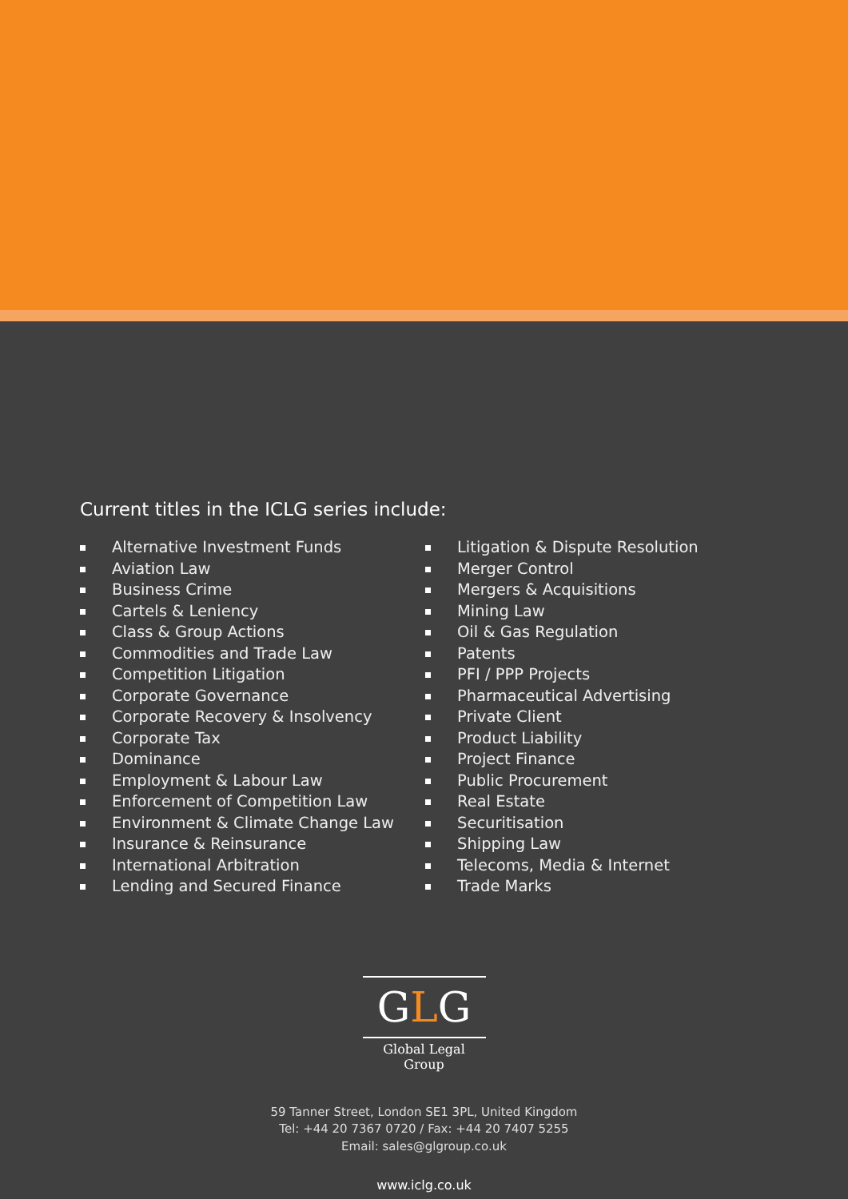Current titles in the ICLG series include:
Alternative Investment Funds
Aviation Law
Business Crime
Cartels & Leniency
Class & Group Actions
Commodities and Trade Law
Competition Litigation
Corporate Governance
Corporate Recovery & Insolvency
Corporate Tax
Dominance
Employment & Labour Law
Enforcement of Competition Law
Environment & Climate Change Law
Insurance & Reinsurance
International Arbitration
Lending and Secured Finance
Litigation & Dispute Resolution
Merger Control
Mergers & Acquisitions
Mining Law
Oil & Gas Regulation
Patents
PFI / PPP Projects
Pharmaceutical Advertising
Private Client
Product Liability
Project Finance
Public Procurement
Real Estate
Securitisation
Shipping Law
Telecoms, Media & Internet
Trade Marks
GLG
Global Legal Group
59 Tanner Street, London SE1 3PL, United Kingdom
Tel: +44 20 7367 0720 / Fax: +44 20 7407 5255
Email: sales@glgroup.co.uk
www.iclg.co.uk